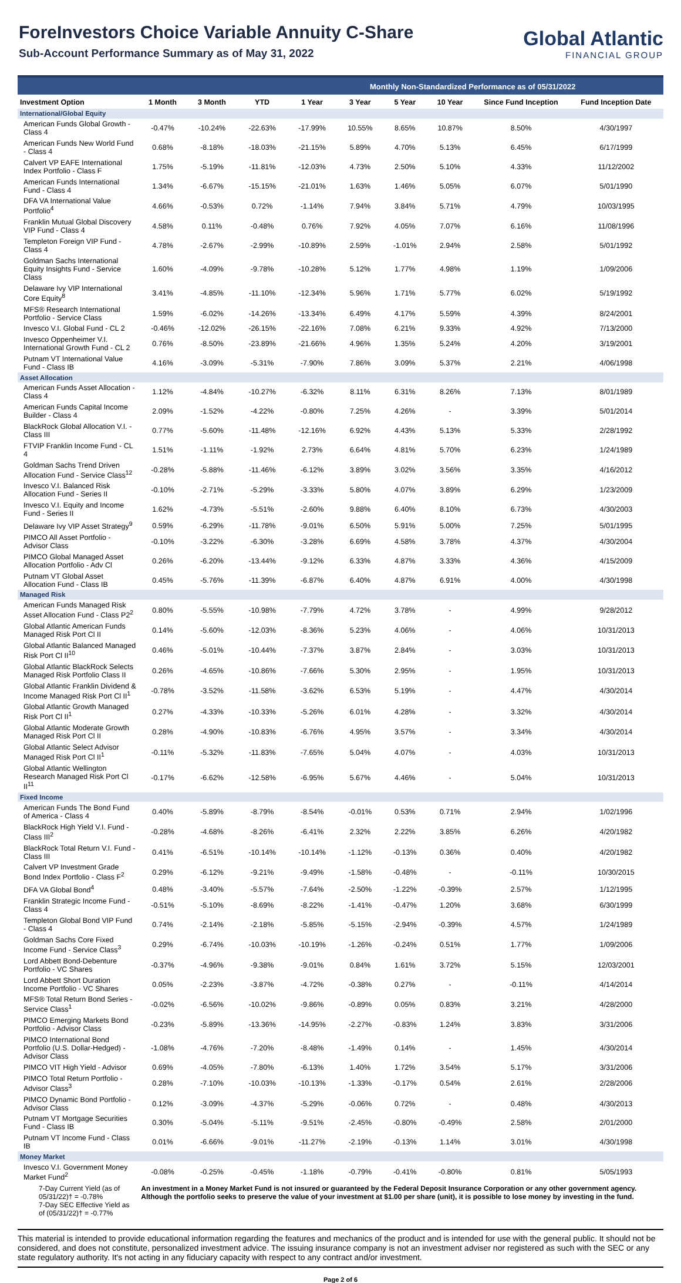ForeInvestors Choice Variable Annuity C-Share
Sub-Account Performance Summary as of May 31, 2022
Global Atlantic
FINANCIAL GROUP
Monthly Non-Standardized Performance as of 05/31/2022
| Investment Option | 1 Month | 3 Month | YTD | 1 Year | 3 Year | 5 Year | 10 Year | Since Fund Inception | Fund Inception Date |
| --- | --- | --- | --- | --- | --- | --- | --- | --- | --- |
| International/Global Equity | | | | | | | | | |
| American Funds Global Growth - Class 4 | -0.47% | -10.24% | -22.63% | -17.99% | 10.55% | 8.65% | 10.87% | 8.50% | 4/30/1997 |
| American Funds New World Fund - Class 4 | 0.68% | -8.18% | -18.03% | -21.15% | 5.89% | 4.70% | 5.13% | 6.45% | 6/17/1999 |
| Calvert VP EAFE International Index Portfolio - Class F | 1.75% | -5.19% | -11.81% | -12.03% | 4.73% | 2.50% | 5.10% | 4.33% | 11/12/2002 |
| American Funds International Fund - Class 4 | 1.34% | -6.67% | -15.15% | -21.01% | 1.63% | 1.46% | 5.05% | 6.07% | 5/01/1990 |
| DFA VA International Value Portfolio<sup>4</sup> | 4.66% | -0.53% | 0.72% | -1.14% | 7.94% | 3.84% | 5.71% | 4.79% | 10/03/1995 |
| Franklin Mutual Global Discovery VIP Fund - Class 4 | 4.58% | 0.11% | -0.48% | 0.76% | 7.92% | 4.05% | 7.07% | 6.16% | 11/08/1996 |
| Templeton Foreign VIP Fund - Class 4 | 4.78% | -2.67% | -2.99% | -10.89% | 2.59% | -1.01% | 2.94% | 2.58% | 5/01/1992 |
| Goldman Sachs International Equity Insights Fund - Service Class | 1.60% | -4.09% | -9.78% | -10.28% | 5.12% | 1.77% | 4.98% | 1.19% | 1/09/2006 |
| Delaware Ivy VIP International Core Equity<sup>8</sup> | 3.41% | -4.85% | -11.10% | -12.34% | 5.96% | 1.71% | 5.77% | 6.02% | 5/19/1992 |
| MFS® Research International Portfolio - Service Class | 1.59% | -6.02% | -14.26% | -13.34% | 6.49% | 4.17% | 5.59% | 4.39% | 8/24/2001 |
| Invesco V.I. Global Fund - CL 2 | -0.46% | -12.02% | -26.15% | -22.16% | 7.08% | 6.21% | 9.33% | 4.92% | 7/13/2000 |
| Invesco Oppenheimer V.I. International Growth Fund - CL 2 | 0.76% | -8.50% | -23.89% | -21.66% | 4.96% | 1.35% | 5.24% | 4.20% | 3/19/2001 |
| Putnam VT International Value Fund - Class IB | 4.16% | -3.09% | -5.31% | -7.90% | 7.86% | 3.09% | 5.37% | 2.21% | 4/06/1998 |
| Asset Allocation | | | | | | | | | |
| American Funds Asset Allocation - Class 4 | 1.12% | -4.84% | -10.27% | -6.32% | 8.11% | 6.31% | 8.26% | 7.13% | 8/01/1989 |
| American Funds Capital Income Builder - Class 4 | 2.09% | -1.52% | -4.22% | -0.80% | 7.25% | 4.26% | - | 3.39% | 5/01/2014 |
| BlackRock Global Allocation V.I. - Class III | 0.77% | -5.60% | -11.48% | -12.16% | 6.92% | 4.43% | 5.13% | 5.33% | 2/28/1992 |
| FTVIP Franklin Income Fund - CL 4 | 1.51% | -1.11% | -1.92% | 2.73% | 6.64% | 4.81% | 5.70% | 6.23% | 1/24/1989 |
| Goldman Sachs Trend Driven Allocation Fund - Service Class<sup>12</sup> | -0.28% | -5.88% | -11.46% | -6.12% | 3.89% | 3.02% | 3.56% | 3.35% | 4/16/2012 |
| Invesco V.I. Balanced Risk Allocation Fund - Series II | -0.10% | -2.71% | -5.29% | -3.33% | 5.80% | 4.07% | 3.89% | 6.29% | 1/23/2009 |
| Invesco V.I. Equity and Income Fund - Series II | 1.62% | -4.73% | -5.51% | -2.60% | 9.88% | 6.40% | 8.10% | 6.73% | 4/30/2003 |
| Delaware Ivy VIP Asset Strategy<sup>9</sup> | 0.59% | -6.29% | -11.78% | -9.01% | 6.50% | 5.91% | 5.00% | 7.25% | 5/01/1995 |
| PIMCO All Asset Portfolio - Advisor Class | -0.10% | -3.22% | -6.30% | -3.28% | 6.69% | 4.58% | 3.78% | 4.37% | 4/30/2004 |
| PIMCO Global Managed Asset Allocation Portfolio - Adv Cl | 0.26% | -6.20% | -13.44% | -9.12% | 6.33% | 4.87% | 3.33% | 4.36% | 4/15/2009 |
| Putnam VT Global Asset Allocation Fund - Class IB | 0.45% | -5.76% | -11.39% | -6.87% | 6.40% | 4.87% | 6.91% | 4.00% | 4/30/1998 |
| Managed Risk | | | | | | | | | |
| American Funds Managed Risk Asset Allocation Fund - Class P2<sup>2</sup> | 0.80% | -5.55% | -10.98% | -7.79% | 4.72% | 3.78% | - | 4.99% | 9/28/2012 |
| Global Atlantic American Funds Managed Risk Port Cl II | 0.14% | -5.60% | -12.03% | -8.36% | 5.23% | 4.06% | - | 4.06% | 10/31/2013 |
| Global Atlantic Balanced Managed Risk Port Cl II<sup>10</sup> | 0.46% | -5.01% | -10.44% | -7.37% | 3.87% | 2.84% | - | 3.03% | 10/31/2013 |
| Global Atlantic BlackRock Selects Managed Risk Portfolio Class II | 0.26% | -4.65% | -10.86% | -7.66% | 5.30% | 2.95% | - | 1.95% | 10/31/2013 |
| Global Atlantic Franklin Dividend & Income Managed Risk Port Cl II<sup>1</sup> | -0.78% | -3.52% | -11.58% | -3.62% | 6.53% | 5.19% | - | 4.47% | 4/30/2014 |
| Global Atlantic Growth Managed Risk Port Cl II<sup>1</sup> | 0.27% | -4.33% | -10.33% | -5.26% | 6.01% | 4.28% | - | 3.32% | 4/30/2014 |
| Global Atlantic Moderate Growth Managed Risk Port Cl II | 0.28% | -4.90% | -10.83% | -6.76% | 4.95% | 3.57% | - | 3.34% | 4/30/2014 |
| Global Atlantic Select Advisor Managed Risk Port Cl II<sup>1</sup> | -0.11% | -5.32% | -11.83% | -7.65% | 5.04% | 4.07% | - | 4.03% | 10/31/2013 |
| Global Atlantic Wellington Research Managed Risk Port Cl II<sup>11</sup> | -0.17% | -6.62% | -12.58% | -6.95% | 5.67% | 4.46% | - | 5.04% | 10/31/2013 |
| Fixed Income | | | | | | | | | |
| American Funds The Bond Fund of America - Class 4 | 0.40% | -5.89% | -8.79% | -8.54% | -0.01% | 0.53% | 0.71% | 2.94% | 1/02/1996 |
| BlackRock High Yield V.I. Fund - Class III<sup>2</sup> | -0.28% | -4.68% | -8.26% | -6.41% | 2.32% | 2.22% | 3.85% | 6.26% | 4/20/1982 |
| BlackRock Total Return V.I. Fund - Class III | 0.41% | -6.51% | -10.14% | -10.14% | -1.12% | -0.13% | 0.36% | 0.40% | 4/20/1982 |
| Calvert VP Investment Grade Bond Index Portfolio - Class F<sup>2</sup> | 0.29% | -6.12% | -9.21% | -9.49% | -1.58% | -0.48% | - | -0.11% | 10/30/2015 |
| DFA VA Global Bond<sup>4</sup> | 0.48% | -3.40% | -5.57% | -7.64% | -2.50% | -1.22% | -0.39% | 2.57% | 1/12/1995 |
| Franklin Strategic Income Fund - Class 4 | -0.51% | -5.10% | -8.69% | -8.22% | -1.41% | -0.47% | 1.20% | 3.68% | 6/30/1999 |
| Templeton Global Bond VIP Fund - Class 4 | 0.74% | -2.14% | -2.18% | -5.85% | -5.15% | -2.94% | -0.39% | 4.57% | 1/24/1989 |
| Goldman Sachs Core Fixed Income Fund - Service Class<sup>3</sup> | 0.29% | -6.74% | -10.03% | -10.19% | -1.26% | -0.24% | 0.51% | 1.77% | 1/09/2006 |
| Lord Abbett Bond-Debenture Portfolio - VC Shares | -0.37% | -4.96% | -9.38% | -9.01% | 0.84% | 1.61% | 3.72% | 5.15% | 12/03/2001 |
| Lord Abbett Short Duration Income Portfolio - VC Shares | 0.05% | -2.23% | -3.87% | -4.72% | -0.38% | 0.27% | - | -0.11% | 4/14/2014 |
| MFS® Total Return Bond Series - Service Class<sup>1</sup> | -0.02% | -6.56% | -10.02% | -9.86% | -0.89% | 0.05% | 0.83% | 3.21% | 4/28/2000 |
| PIMCO Emerging Markets Bond Portfolio - Advisor Class | -0.23% | -5.89% | -13.36% | -14.95% | -2.27% | -0.83% | 1.24% | 3.83% | 3/31/2006 |
| PIMCO International Bond Portfolio (U.S. Dollar-Hedged) - Advisor Class | -1.08% | -4.76% | -7.20% | -8.48% | -1.49% | 0.14% | - | 1.45% | 4/30/2014 |
| PIMCO VIT High Yield - Advisor | 0.69% | -4.05% | -7.80% | -6.13% | 1.40% | 1.72% | 3.54% | 5.17% | 3/31/2006 |
| PIMCO Total Return Portfolio - Advisor Class<sup>3</sup> | 0.28% | -7.10% | -10.03% | -10.13% | -1.33% | -0.17% | 0.54% | 2.61% | 2/28/2006 |
| PIMCO Dynamic Bond Portfolio - Advisor Class | 0.12% | -3.09% | -4.37% | -5.29% | -0.06% | 0.72% | - | 0.48% | 4/30/2013 |
| Putnam VT Mortgage Securities Fund - Class IB | 0.30% | -5.04% | -5.11% | -9.51% | -2.45% | -0.80% | -0.49% | 2.58% | 2/01/2000 |
| Putnam VT Income Fund - Class IB | 0.01% | -6.66% | -9.01% | -11.27% | -2.19% | -0.13% | 1.14% | 3.01% | 4/30/1998 |
| Money Market | | | | | | | | | |
| Invesco V.I. Government Money Market Fund<sup>2</sup> | -0.08% | -0.25% | -0.45% | -1.18% | -0.79% | -0.41% | -0.80% | 0.81% | 5/05/1993 |
| 7-Day Current Yield (as of 05/31/22)† = -0.78% 7-Day SEC Effective Yield as of (05/31/22)† = -0.77% | An investment in a Money Market Fund is not insured or guaranteed by the Federal Deposit Insurance Corporation or any other government agency. Although the portfolio seeks to preserve the value of your investment at $1.00 per share (unit), it is possible to lose money by investing in the fund. | | | | | | | | |
This material is intended to provide educational information regarding the features and mechanics of the product and is intended for use with the general public. It should not be considered, and does not constitute, personalized investment advice. The issuing insurance company is not an investment adviser nor registered as such with the SEC or any state regulatory authority. It's not acting in any fiduciary capacity with respect to any contract and/or investment.
Page 2 of 6